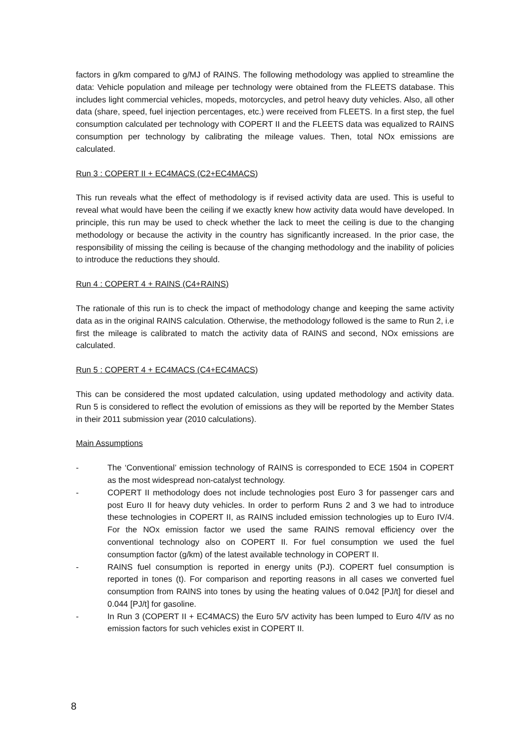factors in g/km compared to g/MJ of RAINS. The following methodology was applied to streamline the data: Vehicle population and mileage per technology were obtained from the FLEETS database. This includes light commercial vehicles, mopeds, motorcycles, and petrol heavy duty vehicles. Also, all other data (share, speed, fuel injection percentages, etc.) were received from FLEETS. In a first step, the fuel consumption calculated per technology with COPERT II and the FLEETS data was equalized to RAINS consumption per technology by calibrating the mileage values. Then, total NOx emissions are calculated.
Run 3 : COPERT II + EC4MACS (C2+EC4MACS)
This run reveals what the effect of methodology is if revised activity data are used. This is useful to reveal what would have been the ceiling if we exactly knew how activity data would have developed. In principle, this run may be used to check whether the lack to meet the ceiling is due to the changing methodology or because the activity in the country has significantly increased. In the prior case, the responsibility of missing the ceiling is because of the changing methodology and the inability of policies to introduce the reductions they should.
Run 4 : COPERT 4 + RAINS (C4+RAINS)
The rationale of this run is to check the impact of methodology change and keeping the same activity data as in the original RAINS calculation. Otherwise, the methodology followed is the same to Run 2, i.e first the mileage is calibrated to match the activity data of RAINS and second, NOx emissions are calculated.
Run 5 : COPERT 4 + EC4MACS (C4+EC4MACS)
This can be considered the most updated calculation, using updated methodology and activity data. Run 5 is considered to reflect the evolution of emissions as they will be reported by the Member States in their 2011 submission year (2010 calculations).
Main Assumptions
- The ‘Conventional’ emission technology of RAINS is corresponded to ECE 1504 in COPERT as the most widespread non-catalyst technology.
- COPERT II methodology does not include technologies post Euro 3 for passenger cars and post Euro II for heavy duty vehicles. In order to perform Runs 2 and 3 we had to introduce these technologies in COPERT II, as RAINS included emission technologies up to Euro IV/4. For the NOx emission factor we used the same RAINS removal efficiency over the conventional technology also on COPERT II. For fuel consumption we used the fuel consumption factor (g/km) of the latest available technology in COPERT II.
- RAINS fuel consumption is reported in energy units (PJ). COPERT fuel consumption is reported in tones (t). For comparison and reporting reasons in all cases we converted fuel consumption from RAINS into tones by using the heating values of 0.042 [PJ/t] for diesel and 0.044 [PJ/t] for gasoline.
- In Run 3 (COPERT II + EC4MACS) the Euro 5/V activity has been lumped to Euro 4/IV as no emission factors for such vehicles exist in COPERT II.
8